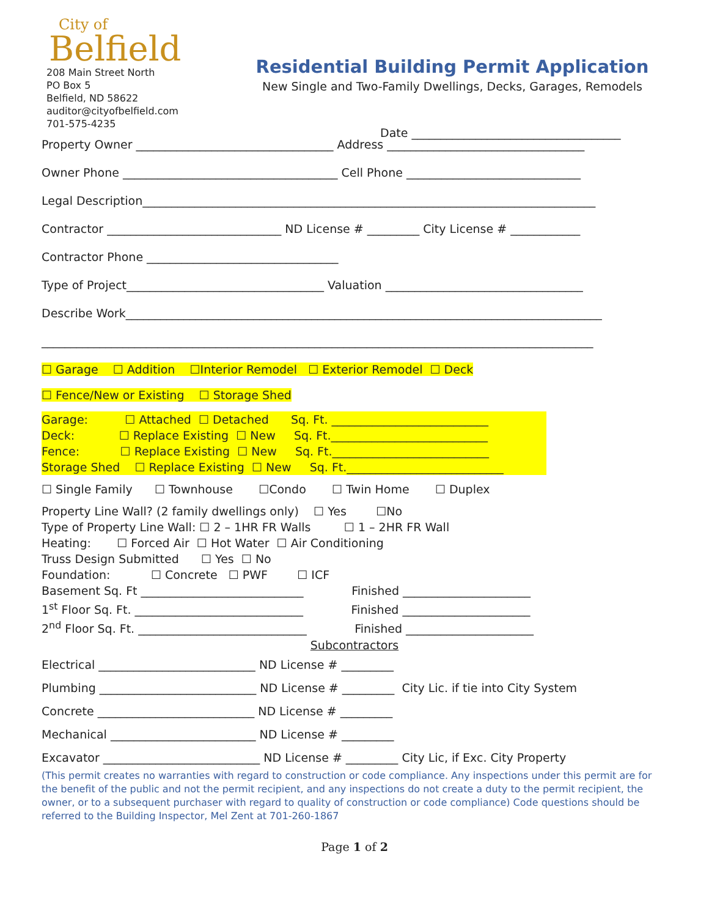City of
Belfield
208 Main Street North
PO Box 5
Belfield, ND 58622
auditor@cityofbelfield.com
701-575-4235
Residential Building Permit Application
New Single and Two-Family Dwellings, Decks, Garages, Remodels
Date ____________________________________
Property Owner __________________________________ Address __________________________________
Owner Phone _____________________________________ Cell Phone ______________________________
Legal Description______________________________________________________________________________
Contractor ______________________________ ND License # _________ City License # ____________
Contractor Phone _________________________________
Type of Project__________________________________ Valuation __________________________________
Describe Work__________________________________________________________________________________
_______________________________________________________________________________________________
☐ Garage ☐ Addition ☐Interior Remodel ☐ Exterior Remodel ☐ Deck
☐ Fence/New or Existing ☐ Storage Shed
Garage: ☐ Attached ☐ Detached Sq. Ft. ___________________________
Deck: ☐ Replace Existing ☐ New Sq. Ft.___________________________
Fence: ☐ Replace Existing ☐ New Sq. Ft.___________________________
Storage Shed ☐ Replace Existing ☐ New Sq. Ft.___________________________
☐ Single Family ☐ Townhouse ☐Condo ☐ Twin Home ☐ Duplex
Property Line Wall? (2 family dwellings only) ☐ Yes ☐No
Type of Property Line Wall: ☐ 2 – 1HR FR Walls ☐ 1 – 2HR FR Wall
Heating: ☐ Forced Air ☐ Hot Water ☐ Air Conditioning
Truss Design Submitted ☐ Yes ☐ No
Foundation: ☐ Concrete ☐ PWF ☐ ICF
Basement Sq. Ft ____________________________ Finished ______________________
1<sup>st</sup> Floor Sq. Ft. _____________________________ Finished ______________________
2<sup>nd</sup> Floor Sq. Ft. _____________________________ Finished ______________________
Subcontractors
Electrical ___________________________ ND License # _________
Plumbing ___________________________ ND License # _________ City Lic. if tie into City System
Concrete ___________________________ ND License # _________
Mechanical _________________________ ND License # _________
Excavator ___________________________ ND License # _________ City Lic, if Exc. City Property
(This permit creates no warranties with regard to construction or code compliance. Any inspections under this permit are for the benefit of the public and not the permit recipient, and any inspections do not create a duty to the permit recipient, the owner, or to a subsequent purchaser with regard to quality of construction or code compliance) Code questions should be referred to the Building Inspector, Mel Zent at 701-260-1867
Page 1 of 2